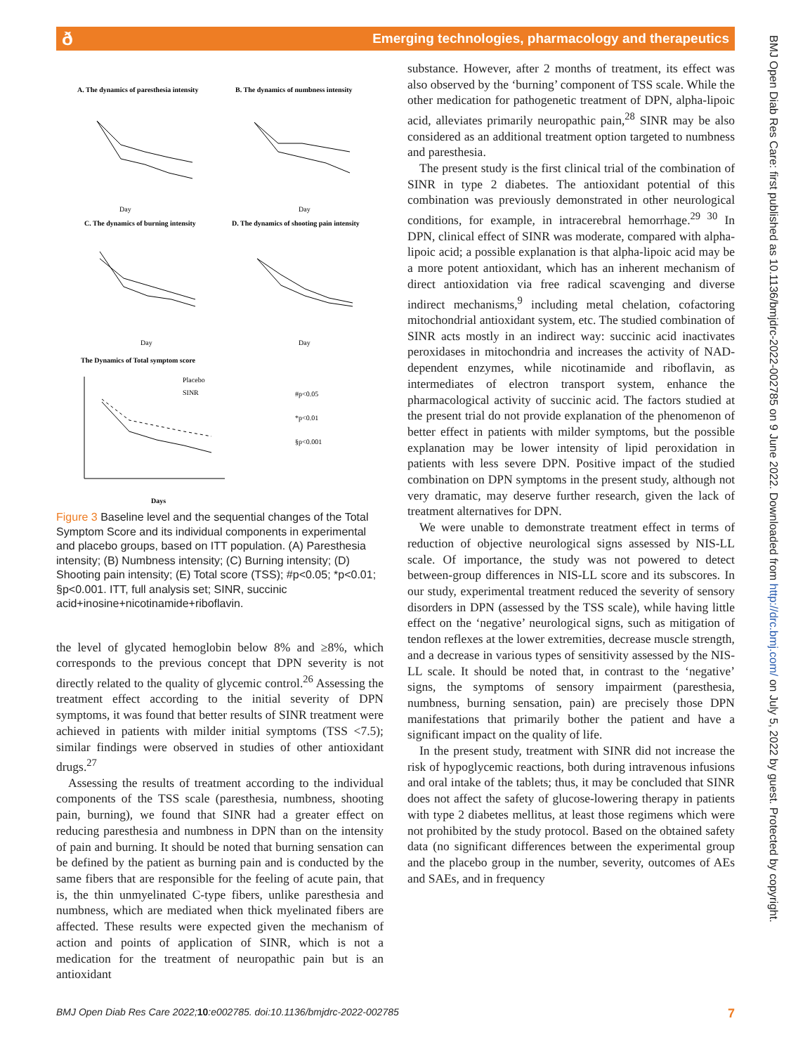Emerging technologies, pharmacology and therapeutics ð
BMJ Open Diab Res Care: first published as 10.1136/bmjdrc-2022-002785 on 9 June 2022. Downloaded from http://drc.bmj.com/ on July 5, 2022 by guest. Protected by copyright.
A. The dynamics of paresthesia intensity
B. The dynamics of numbness intensity
Day
Day
C. The dynamics of burning intensity
D. The dynamics of shooting pain intensity
Day
Day
The Dynamics of Total symptom score
Placebo
SINR
#p<0.05
*p<0.01
§p<0.001
Days
Figure 3 Baseline level and the sequential changes of the Total Symptom Score and its individual components in experimental and placebo groups, based on ITT population. (A) Paresthesia intensity; (B) Numbness intensity; (C) Burning intensity; (D) Shooting pain intensity; (E) Total score (TSS); #p<0.05; *p<0.01; §p<0.001. ITT, full analysis set; SINR, succinic acid+inosine+nicotinamide+riboflavin.
the level of glycated hemoglobin below 8% and ≥8%, which corresponds to the previous concept that DPN severity is not directly related to the quality of glycemic control.<sup>26</sup> Assessing the treatment effect according to the initial severity of DPN symptoms, it was found that better results of SINR treatment were achieved in patients with milder initial symptoms (TSS <7.5); similar findings were observed in studies of other antioxidant drugs.<sup>27</sup>
Assessing the results of treatment according to the individual components of the TSS scale (paresthesia, numbness, shooting pain, burning), we found that SINR had a greater effect on reducing paresthesia and numbness in DPN than on the intensity of pain and burning. It should be noted that burning sensation can be defined by the patient as burning pain and is conducted by the same fibers that are responsible for the feeling of acute pain, that is, the thin unmyelinated C-type fibers, unlike paresthesia and numbness, which are mediated when thick myelinated fibers are affected. These results were expected given the mechanism of action and points of application of SINR, which is not a medication for the treatment of neuropathic pain but is an antioxidant
substance. However, after 2 months of treatment, its effect was also observed by the ‘burning’ component of TSS scale. While the other medication for pathogenetic treatment of DPN, alpha-lipoic acid, alleviates primarily neuropathic pain,<sup>28</sup> SINR may be also considered as an additional treatment option targeted to numbness and paresthesia.
The present study is the first clinical trial of the combination of SINR in type 2 diabetes. The antioxidant potential of this combination was previously demonstrated in other neurological conditions, for example, in intracerebral hemorrhage.<sup>29 30</sup> In DPN, clinical effect of SINR was moderate, compared with alpha-lipoic acid; a possible explanation is that alpha-lipoic acid may be a more potent antioxidant, which has an inherent mechanism of direct antioxidation via free radical scavenging and diverse indirect mechanisms,<sup>9</sup> including metal chelation, cofactoring mitochondrial antioxidant system, etc. The studied combination of SINR acts mostly in an indirect way: succinic acid inactivates peroxidases in mitochondria and increases the activity of NAD-dependent enzymes, while nicotinamide and riboflavin, as intermediates of electron transport system, enhance the pharmacological activity of succinic acid. The factors studied at the present trial do not provide explanation of the phenomenon of better effect in patients with milder symptoms, but the possible explanation may be lower intensity of lipid peroxidation in patients with less severe DPN. Positive impact of the studied combination on DPN symptoms in the present study, although not very dramatic, may deserve further research, given the lack of treatment alternatives for DPN.
We were unable to demonstrate treatment effect in terms of reduction of objective neurological signs assessed by NIS-LL scale. Of importance, the study was not powered to detect between-group differences in NIS-LL score and its subscores. In our study, experimental treatment reduced the severity of sensory disorders in DPN (assessed by the TSS scale), while having little effect on the ‘negative’ neurological signs, such as mitigation of tendon reflexes at the lower extremities, decrease muscle strength, and a decrease in various types of sensitivity assessed by the NIS-LL scale. It should be noted that, in contrast to the ‘negative’ signs, the symptoms of sensory impairment (paresthesia, numbness, burning sensation, pain) are precisely those DPN manifestations that primarily bother the patient and have a significant impact on the quality of life.
In the present study, treatment with SINR did not increase the risk of hypoglycemic reactions, both during intravenous infusions and oral intake of the tablets; thus, it may be concluded that SINR does not affect the safety of glucose-lowering therapy in patients with type 2 diabetes mellitus, at least those regimens which were not prohibited by the study protocol. Based on the obtained safety data (no significant differences between the experimental group and the placebo group in the number, severity, outcomes of AEs and SAEs, and in frequency
BMJ Open Diab Res Care 2022;10:e002785. doi:10.1136/bmjdrc-2022-002785 7